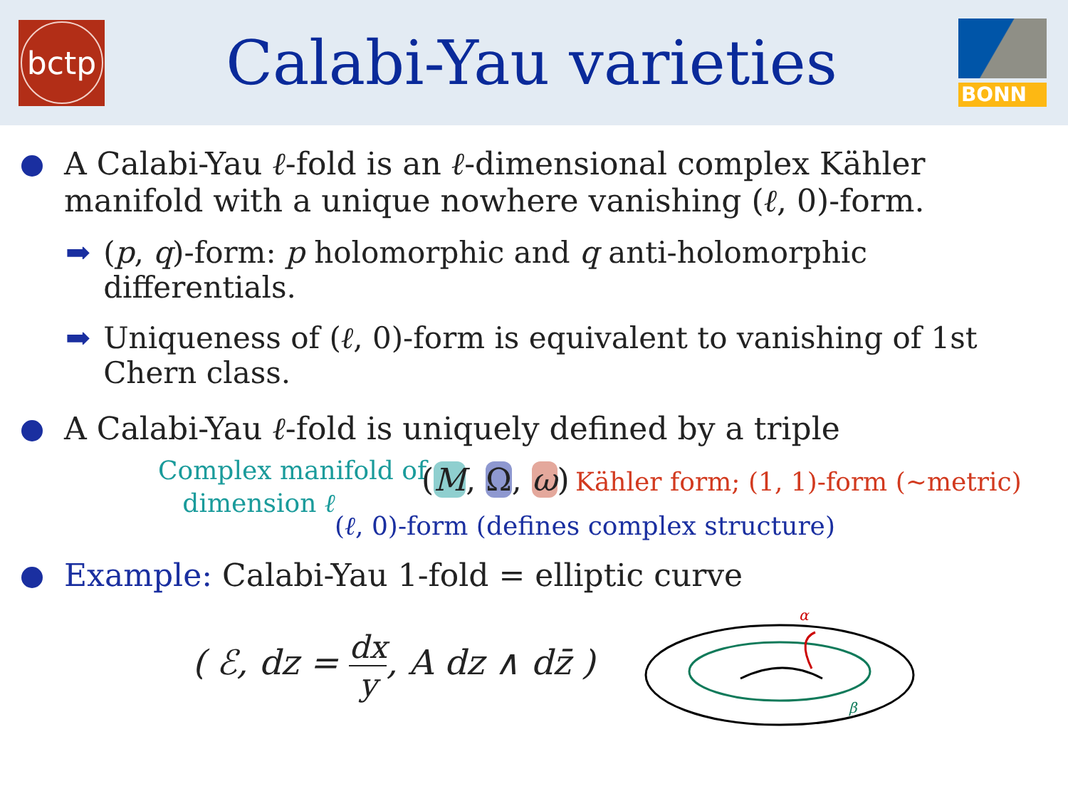bctp
Calabi-Yau varieties
BONN
A Calabi-Yau ℓ-fold is an ℓ-dimensional complex Kähler manifold with a unique nowhere vanishing (ℓ, 0)-form.
➡ (p, q)-form: p holomorphic and q anti-holomorphic differentials.
➡ Uniqueness of (ℓ, 0)-form is equivalent to vanishing of 1st Chern class.
A Calabi-Yau ℓ-fold is uniquely defined by a triple
Complex manifold of
dimension ℓ
(M, Ω, ω)
Kähler form; (1, 1)-form (~metric)
(ℓ, 0)-form (defines complex structure)
Example: Calabi-Yau 1-fold = elliptic curve
( ℰ, dz = dx y, A dz ∧ dz̄ )
α
β